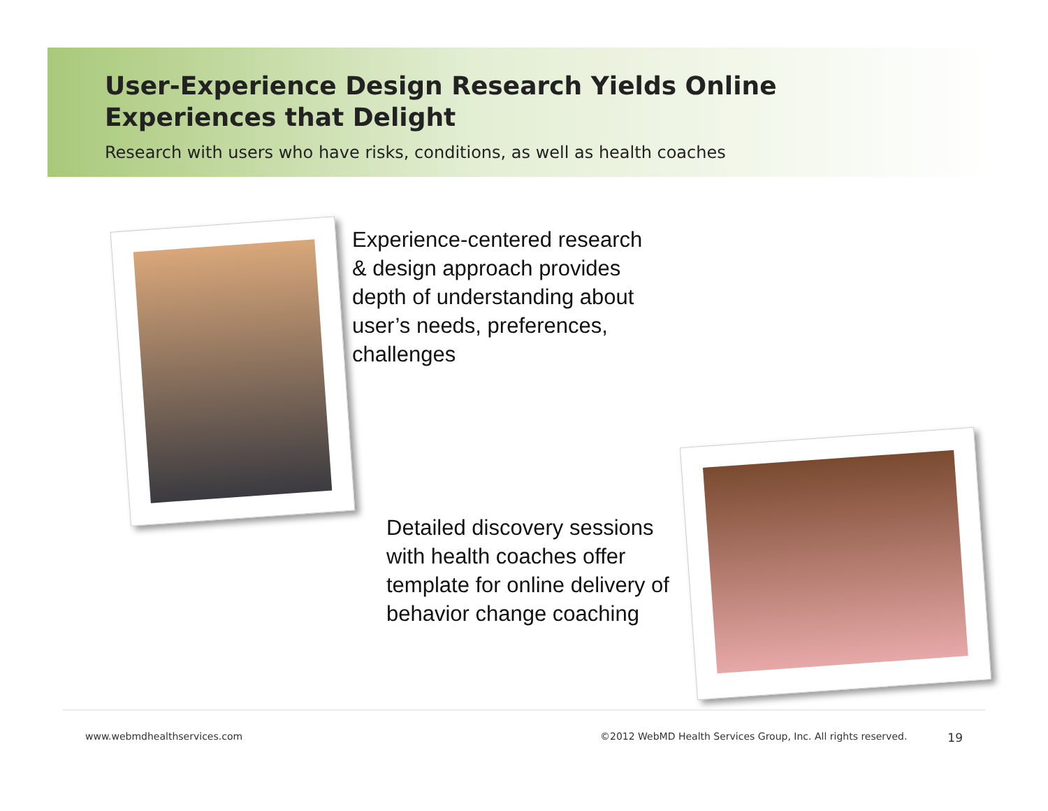User-Experience Design Research Yields Online
Experiences that Delight
Research with users who have risks, conditions, as well as health coaches
Experience-centered research & design approach provides depth of understanding about user’s needs, preferences, challenges
Detailed discovery sessions with health coaches offer template for online delivery of behavior change coaching
www.webmdhealthservices.com ©2012 WebMD Health Services Group, Inc. All rights reserved. 19